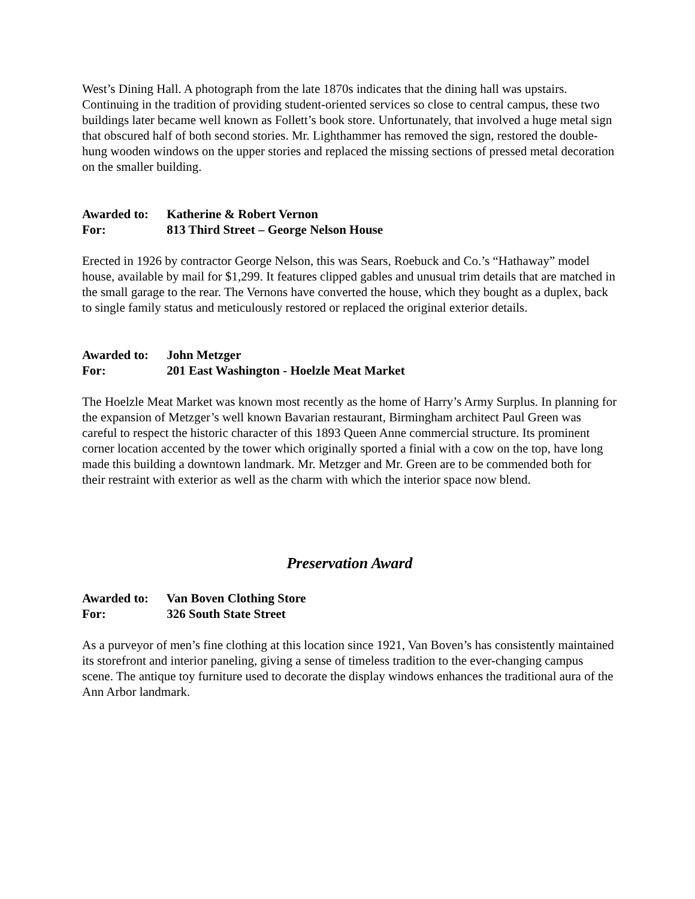West’s Dining Hall. A photograph from the late 1870s indicates that the dining hall was upstairs. Continuing in the tradition of providing student-oriented services so close to central campus, these two buildings later became well known as Follett’s book store. Unfortunately, that involved a huge metal sign that obscured half of both second stories. Mr. Lighthammer has removed the sign, restored the double-hung wooden windows on the upper stories and replaced the missing sections of pressed metal decoration on the smaller building.
Awarded to: Katherine & Robert Vernon
For: 813 Third Street – George Nelson House
Erected in 1926 by contractor George Nelson, this was Sears, Roebuck and Co.’s “Hathaway” model house, available by mail for $1,299. It features clipped gables and unusual trim details that are matched in the small garage to the rear. The Vernons have converted the house, which they bought as a duplex, back to single family status and meticulously restored or replaced the original exterior details.
Awarded to: John Metzger
For: 201 East Washington - Hoelzle Meat Market
The Hoelzle Meat Market was known most recently as the home of Harry’s Army Surplus. In planning for the expansion of Metzger’s well known Bavarian restaurant, Birmingham architect Paul Green was careful to respect the historic character of this 1893 Queen Anne commercial structure. Its prominent corner location accented by the tower which originally sported a finial with a cow on the top, have long made this building a downtown landmark. Mr. Metzger and Mr. Green are to be commended both for their restraint with exterior as well as the charm with which the interior space now blend.
Preservation Award
Awarded to: Van Boven Clothing Store
For: 326 South State Street
As a purveyor of men’s fine clothing at this location since 1921, Van Boven’s has consistently maintained its storefront and interior paneling, giving a sense of timeless tradition to the ever-changing campus scene. The antique toy furniture used to decorate the display windows enhances the traditional aura of the Ann Arbor landmark.